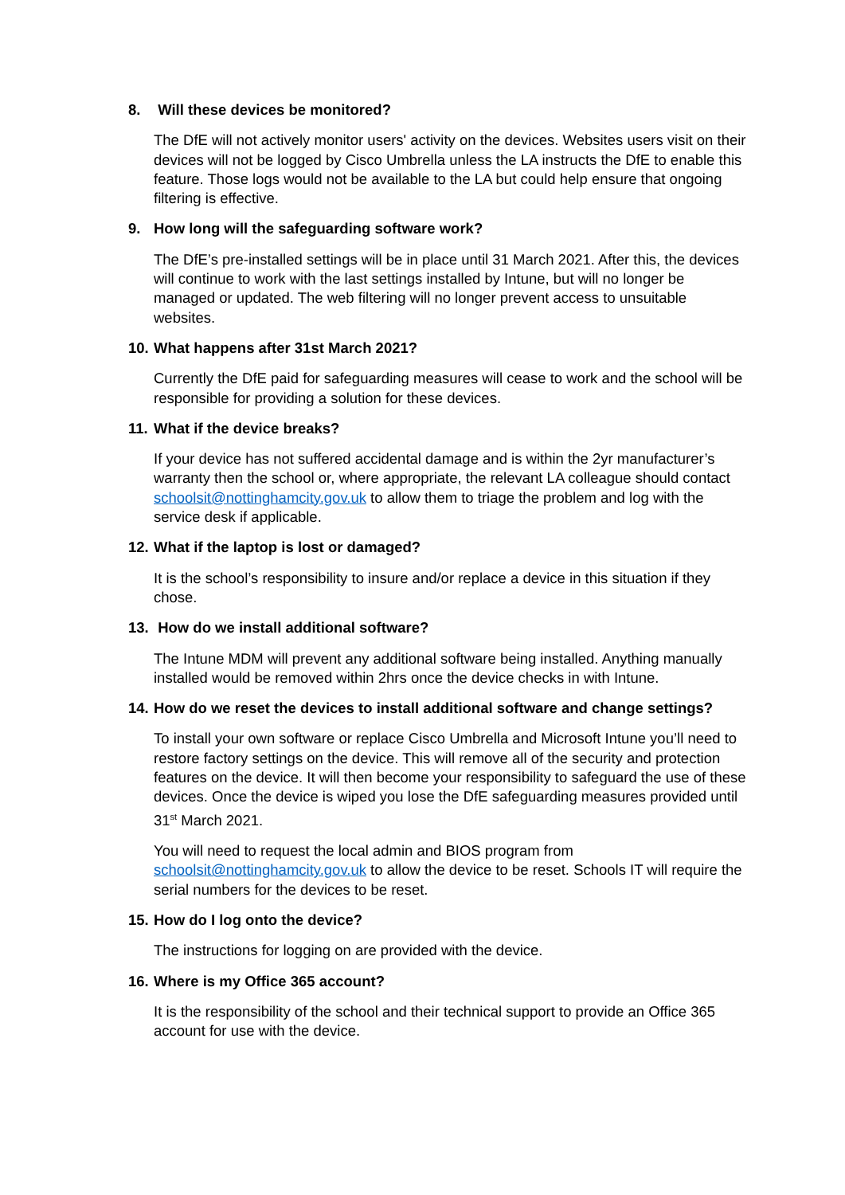8. Will these devices be monitored?
The DfE will not actively monitor users' activity on the devices. Websites users visit on their devices will not be logged by Cisco Umbrella unless the LA instructs the DfE to enable this feature. Those logs would not be available to the LA but could help ensure that ongoing filtering is effective.
9. How long will the safeguarding software work?
The DfE’s pre-installed settings will be in place until 31 March 2021. After this, the devices will continue to work with the last settings installed by Intune, but will no longer be managed or updated. The web filtering will no longer prevent access to unsuitable websites.
10. What happens after 31st March 2021?
Currently the DfE paid for safeguarding measures will cease to work and the school will be responsible for providing a solution for these devices.
11. What if the device breaks?
If your device has not suffered accidental damage and is within the 2yr manufacturer’s warranty then the school or, where appropriate, the relevant LA colleague should contact schoolsit@nottinghamcity.gov.uk to allow them to triage the problem and log with the service desk if applicable.
12. What if the laptop is lost or damaged?
It is the school’s responsibility to insure and/or replace a device in this situation if they chose.
13. How do we install additional software?
The Intune MDM will prevent any additional software being installed. Anything manually installed would be removed within 2hrs once the device checks in with Intune.
14. How do we reset the devices to install additional software and change settings?
To install your own software or replace Cisco Umbrella and Microsoft Intune you’ll need to restore factory settings on the device. This will remove all of the security and protection features on the device. It will then become your responsibility to safeguard the use of these devices. Once the device is wiped you lose the DfE safeguarding measures provided until 31<sup>st</sup> March 2021.
You will need to request the local admin and BIOS program from schoolsit@nottinghamcity.gov.uk to allow the device to be reset. Schools IT will require the serial numbers for the devices to be reset.
15. How do I log onto the device?
The instructions for logging on are provided with the device.
16. Where is my Office 365 account?
It is the responsibility of the school and their technical support to provide an Office 365 account for use with the device.